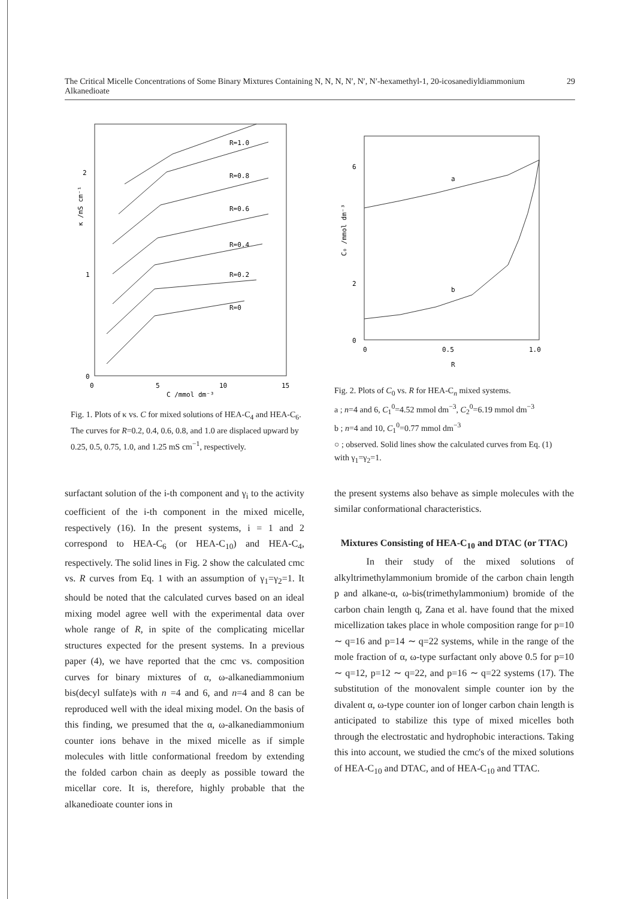The Critical Micelle Concentrations of Some Binary Mixtures Containing N, N, N, N′, N′, N′-hexamethyl-1, 20-icosanediyldiammonium Alkanedioate 29
2
1
0
0
5
10
15
C /mmol dm⁻³
κ /mS cm⁻¹
R=1.0
R=0.8
R=0.6
R=0.4
R=0.2
R=0
Fig. 1. Plots of κ vs. C for mixed solutions of HEA-C<sub>4</sub> and HEA-C<sub>6</sub>. The curves for R=0.2, 0.4, 0.6, 0.8, and 1.0 are displaced upward by 0.25, 0.5, 0.75, 1.0, and 1.25 mS cm<sup>−1</sup>, respectively.
6
2
0
0
0.5
1.0
R
C₀ /mmol dm⁻³
a
b
Fig. 2. Plots of C<sub>0</sub> vs. R for HEA-C<sub>n</sub> mixed systems.
a ; n=4 and 6, C<sub>1</sub><sup>0</sup>=4.52 mmol dm<sup>−3</sup>, C<sub>2</sub><sup>0</sup>=6.19 mmol dm<sup>−3</sup>
b ; n=4 and 10, C<sub>1</sub><sup>0</sup>=0.77 mmol dm<sup>−3</sup>
○ ; observed. Solid lines show the calculated curves from Eq. (1) with γ<sub>1</sub>=γ<sub>2</sub>=1.
surfactant solution of the i-th component and γ<sub>i</sub> to the activity coefficient of the i-th component in the mixed micelle, respectively (16). In the present systems, i = 1 and 2 correspond to HEA-C<sub>6</sub> (or HEA-C<sub>10</sub>) and HEA-C<sub>4</sub>, respectively. The solid lines in Fig. 2 show the calculated cmc vs. R curves from Eq. 1 with an assumption of γ<sub>1</sub>=γ<sub>2</sub>=1. It should be noted that the calculated curves based on an ideal mixing model agree well with the experimental data over whole range of R, in spite of the complicating micellar structures expected for the present systems. In a previous paper (4), we have reported that the cmc vs. composition curves for binary mixtures of α, ω-alkanediammonium bis(decyl sulfate)s with n =4 and 6, and n=4 and 8 can be reproduced well with the ideal mixing model. On the basis of this finding, we presumed that the α, ω-alkanediammonium counter ions behave in the mixed micelle as if simple molecules with little conformational freedom by extending the folded carbon chain as deeply as possible toward the micellar core. It is, therefore, highly probable that the alkanedioate counter ions in
the present systems also behave as simple molecules with the similar conformational characteristics.
Mixtures Consisting of HEA-C<sub>10</sub> and DTAC (or TTAC)
In their study of the mixed solutions of alkyltrimethylammonium bromide of the carbon chain length p and alkane-α, ω-bis(trimethylammonium) bromide of the carbon chain length q, Zana et al. have found that the mixed micellization takes place in whole composition range for p=10 ∼ q=16 and p=14 ∼ q=22 systems, while in the range of the mole fraction of α, ω-type surfactant only above 0.5 for p=10 ∼ q=12, p=12 ∼ q=22, and p=16 ∼ q=22 systems (17). The substitution of the monovalent simple counter ion by the divalent α, ω-type counter ion of longer carbon chain length is anticipated to stabilize this type of mixed micelles both through the electrostatic and hydrophobic interactions. Taking this into account, we studied the cmc's of the mixed solutions of HEA-C<sub>10</sub> and DTAC, and of HEA-C<sub>10</sub> and TTAC.